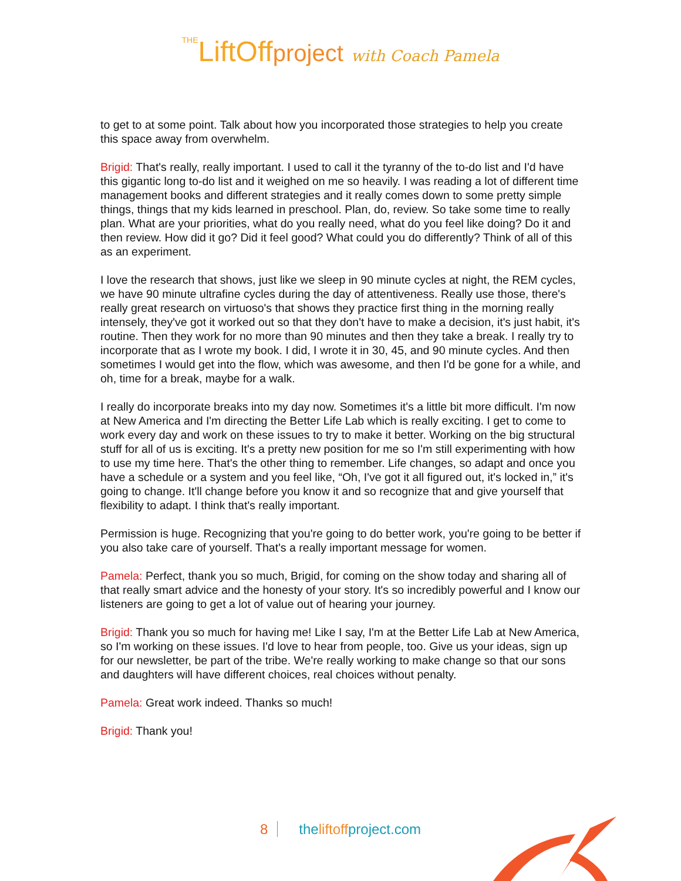THELiftOffproject with Coach Pamela
to get to at some point. Talk about how you incorporated those strategies to help you create this space away from overwhelm.
Brigid: That's really, really important. I used to call it the tyranny of the to-do list and I'd have this gigantic long to-do list and it weighed on me so heavily. I was reading a lot of different time management books and different strategies and it really comes down to some pretty simple things, things that my kids learned in preschool. Plan, do, review. So take some time to really plan. What are your priorities, what do you really need, what do you feel like doing? Do it and then review. How did it go? Did it feel good? What could you do differently? Think of all of this as an experiment.
I love the research that shows, just like we sleep in 90 minute cycles at night, the REM cycles, we have 90 minute ultrafine cycles during the day of attentiveness. Really use those, there's really great research on virtuoso's that shows they practice first thing in the morning really intensely, they've got it worked out so that they don't have to make a decision, it's just habit, it's routine. Then they work for no more than 90 minutes and then they take a break. I really try to incorporate that as I wrote my book. I did, I wrote it in 30, 45, and 90 minute cycles. And then sometimes I would get into the flow, which was awesome, and then I'd be gone for a while, and oh, time for a break, maybe for a walk.
I really do incorporate breaks into my day now. Sometimes it's a little bit more difficult. I'm now at New America and I'm directing the Better Life Lab which is really exciting. I get to come to work every day and work on these issues to try to make it better. Working on the big structural stuff for all of us is exciting. It's a pretty new position for me so I'm still experimenting with how to use my time here. That's the other thing to remember. Life changes, so adapt and once you have a schedule or a system and you feel like, “Oh, I've got it all figured out, it's locked in,” it's going to change. It'll change before you know it and so recognize that and give yourself that flexibility to adapt. I think that's really important.
Permission is huge. Recognizing that you're going to do better work, you're going to be better if you also take care of yourself. That's a really important message for women.
Pamela: Perfect, thank you so much, Brigid, for coming on the show today and sharing all of that really smart advice and the honesty of your story. It's so incredibly powerful and I know our listeners are going to get a lot of value out of hearing your journey.
Brigid: Thank you so much for having me! Like I say, I'm at the Better Life Lab at New America, so I'm working on these issues. I'd love to hear from people, too. Give us your ideas, sign up for our newsletter, be part of the tribe. We're really working to make change so that our sons and daughters will have different choices, real choices without penalty.
Pamela: Great work indeed. Thanks so much!
Brigid: Thank you!
8 theliftoffproject.com